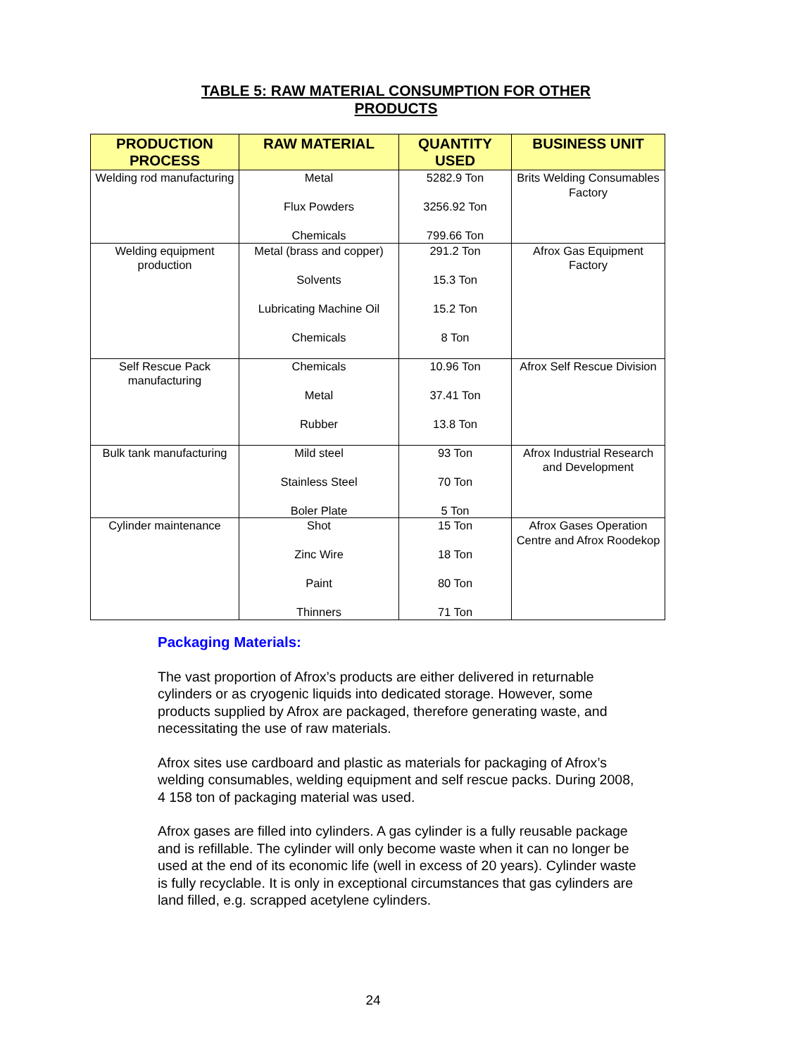TABLE 5: RAW MATERIAL CONSUMPTION FOR OTHER
PRODUCTS
| PRODUCTION PROCESS | RAW MATERIAL | QUANTITY USED | BUSINESS UNIT |
| --- | --- | --- | --- |
| Welding rod manufacturing | Metal Flux Powders Chemicals | 5282.9 Ton 3256.92 Ton 799.66 Ton | Brits Welding Consumables Factory |
| Welding equipment production | Metal (brass and copper) Solvents Lubricating Machine Oil Chemicals | 291.2 Ton 15.3 Ton 15.2 Ton 8 Ton | Afrox Gas Equipment Factory |
| Self Rescue Pack manufacturing | Chemicals Metal Rubber | 10.96 Ton 37.41 Ton 13.8 Ton | Afrox Self Rescue Division |
| Bulk tank manufacturing | Mild steel Stainless Steel Boler Plate | 93 Ton 70 Ton 5 Ton | Afrox Industrial Research and Development |
| Cylinder maintenance | Shot Zinc Wire Paint Thinners | 15 Ton 18 Ton 80 Ton 71 Ton | Afrox Gases Operation Centre and Afrox Roodekop |
Packaging Materials:
The vast proportion of Afrox’s products are either delivered in returnable cylinders or as cryogenic liquids into dedicated storage. However, some products supplied by Afrox are packaged, therefore generating waste, and necessitating the use of raw materials.
Afrox sites use cardboard and plastic as materials for packaging of Afrox’s welding consumables, welding equipment and self rescue packs. During 2008, 4 158 ton of packaging material was used.
Afrox gases are filled into cylinders. A gas cylinder is a fully reusable package and is refillable. The cylinder will only become waste when it can no longer be used at the end of its economic life (well in excess of 20 years). Cylinder waste is fully recyclable. It is only in exceptional circumstances that gas cylinders are land filled, e.g. scrapped acetylene cylinders.
24